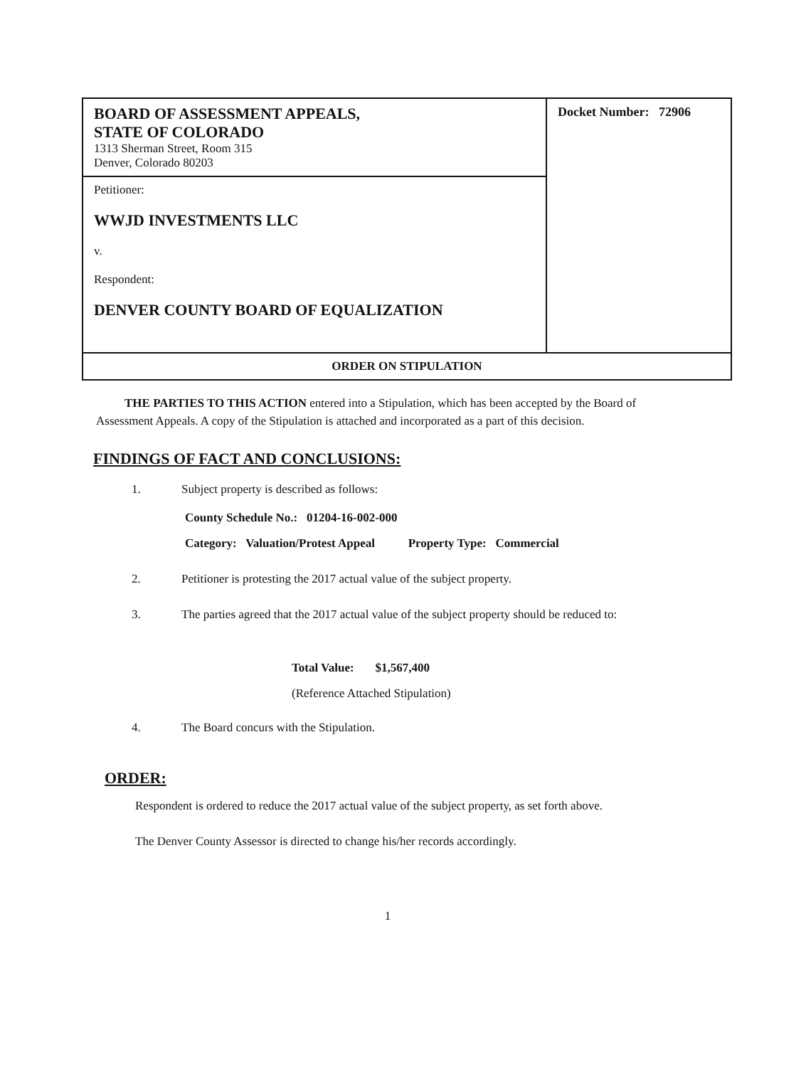| BOARD OF ASSESSMENT APPEALS, STATE OF COLORADO 1313 Sherman Street, Room 315 Denver, Colorado 80203 | Docket Number: 72906 |
| Petitioner: WWJD INVESTMENTS LLC v. Respondent: DENVER COUNTY BOARD OF EQUALIZATION | |
| ORDER ON STIPULATION | |
THE PARTIES TO THIS ACTION entered into a Stipulation, which has been accepted by the Board of Assessment Appeals. A copy of the Stipulation is attached and incorporated as a part of this decision.
FINDINGS OF FACT AND CONCLUSIONS:
1. Subject property is described as follows:
County Schedule No.: 01204-16-002-000
Category: Valuation/Protest Appeal Property Type: Commercial
2. Petitioner is protesting the 2017 actual value of the subject property.
3. The parties agreed that the 2017 actual value of the subject property should be reduced to:
Total Value: $1,567,400
(Reference Attached Stipulation)
4. The Board concurs with the Stipulation.
ORDER:
Respondent is ordered to reduce the 2017 actual value of the subject property, as set forth above.
The Denver County Assessor is directed to change his/her records accordingly.
1